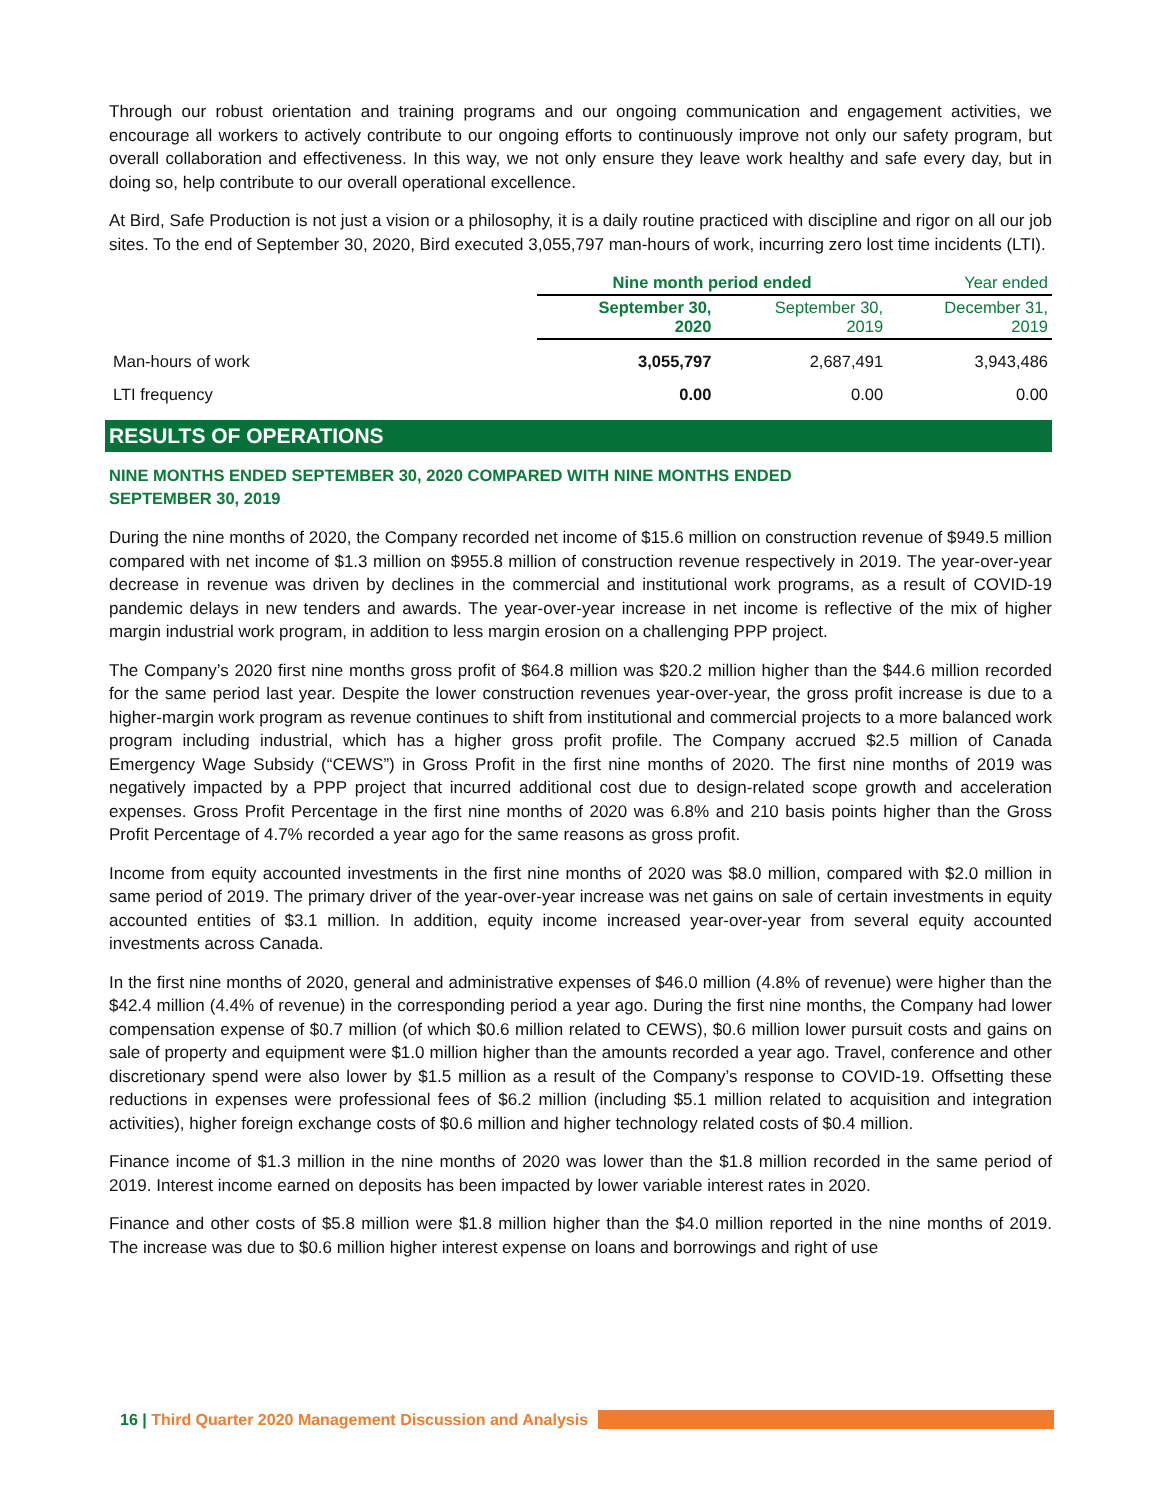Through our robust orientation and training programs and our ongoing communication and engagement activities, we encourage all workers to actively contribute to our ongoing efforts to continuously improve not only our safety program, but overall collaboration and effectiveness. In this way, we not only ensure they leave work healthy and safe every day, but in doing so, help contribute to our overall operational excellence.
At Bird, Safe Production is not just a vision or a philosophy, it is a daily routine practiced with discipline and rigor on all our job sites. To the end of September 30, 2020, Bird executed 3,055,797 man-hours of work, incurring zero lost time incidents (LTI).
| | Nine month period ended | | Year ended |
| --- | --- | --- | --- |
| | September 30, 2020 | September 30, 2019 | December 31, 2019 |
| Man-hours of work | 3,055,797 | 2,687,491 | 3,943,486 |
| LTI frequency | 0.00 | 0.00 | 0.00 |
RESULTS OF OPERATIONS
NINE MONTHS ENDED SEPTEMBER 30, 2020 COMPARED WITH NINE MONTHS ENDED
SEPTEMBER 30, 2019
During the nine months of 2020, the Company recorded net income of $15.6 million on construction revenue of $949.5 million compared with net income of $1.3 million on $955.8 million of construction revenue respectively in 2019. The year-over-year decrease in revenue was driven by declines in the commercial and institutional work programs, as a result of COVID-19 pandemic delays in new tenders and awards. The year-over-year increase in net income is reflective of the mix of higher margin industrial work program, in addition to less margin erosion on a challenging PPP project.
The Company’s 2020 first nine months gross profit of $64.8 million was $20.2 million higher than the $44.6 million recorded for the same period last year. Despite the lower construction revenues year-over-year, the gross profit increase is due to a higher-margin work program as revenue continues to shift from institutional and commercial projects to a more balanced work program including industrial, which has a higher gross profit profile. The Company accrued $2.5 million of Canada Emergency Wage Subsidy (“CEWS”) in Gross Profit in the first nine months of 2020. The first nine months of 2019 was negatively impacted by a PPP project that incurred additional cost due to design-related scope growth and acceleration expenses. Gross Profit Percentage in the first nine months of 2020 was 6.8% and 210 basis points higher than the Gross Profit Percentage of 4.7% recorded a year ago for the same reasons as gross profit.
Income from equity accounted investments in the first nine months of 2020 was $8.0 million, compared with $2.0 million in same period of 2019. The primary driver of the year-over-year increase was net gains on sale of certain investments in equity accounted entities of $3.1 million. In addition, equity income increased year-over-year from several equity accounted investments across Canada.
In the first nine months of 2020, general and administrative expenses of $46.0 million (4.8% of revenue) were higher than the $42.4 million (4.4% of revenue) in the corresponding period a year ago. During the first nine months, the Company had lower compensation expense of $0.7 million (of which $0.6 million related to CEWS), $0.6 million lower pursuit costs and gains on sale of property and equipment were $1.0 million higher than the amounts recorded a year ago. Travel, conference and other discretionary spend were also lower by $1.5 million as a result of the Company’s response to COVID-19. Offsetting these reductions in expenses were professional fees of $6.2 million (including $5.1 million related to acquisition and integration activities), higher foreign exchange costs of $0.6 million and higher technology related costs of $0.4 million.
Finance income of $1.3 million in the nine months of 2020 was lower than the $1.8 million recorded in the same period of 2019. Interest income earned on deposits has been impacted by lower variable interest rates in 2020.
Finance and other costs of $5.8 million were $1.8 million higher than the $4.0 million reported in the nine months of 2019. The increase was due to $0.6 million higher interest expense on loans and borrowings and right of use
16 | Third Quarter 2020 Management Discussion and Analysis